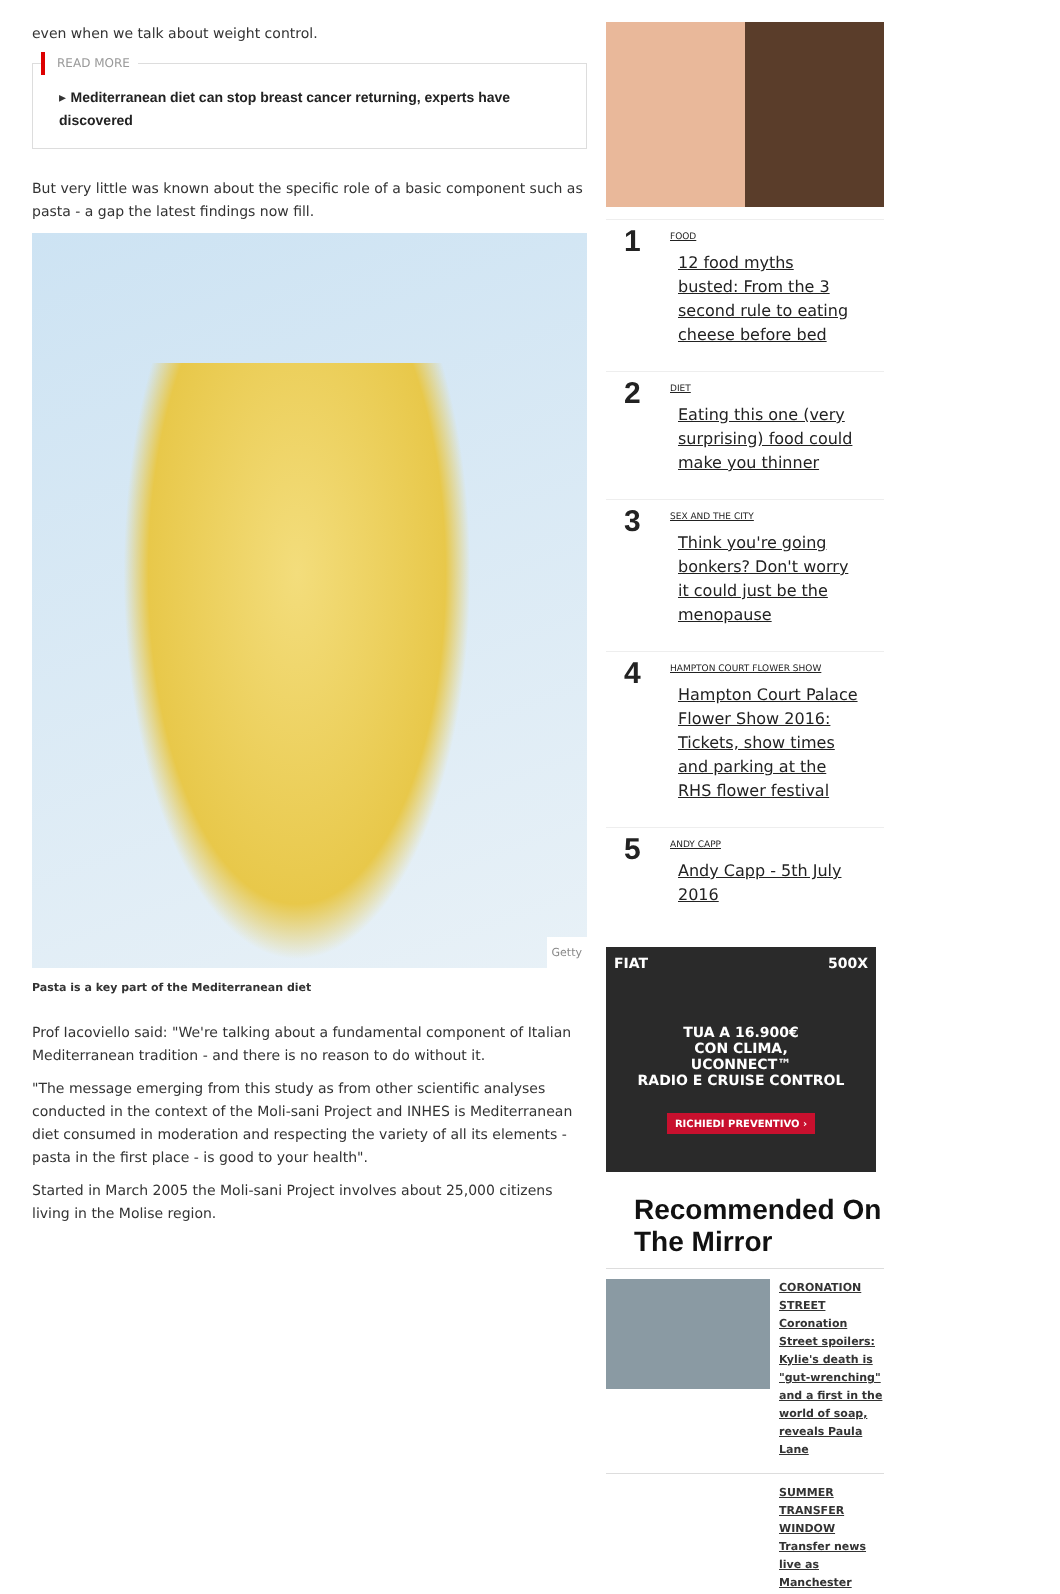even when we talk about weight control.
READ MORE
▸ Mediterranean diet can stop breast cancer returning, experts have discovered
But very little was known about the specific role of a basic component such as pasta - a gap the latest findings now fill.
Getty
Pasta is a key part of the Mediterranean diet
Prof Iacoviello said: "We're talking about a fundamental component of Italian Mediterranean tradition - and there is no reason to do without it.
"The message emerging from this study as from other scientific analyses conducted in the context of the Moli-sani Project and INHES is Mediterranean diet consumed in moderation and respecting the variety of all its elements - pasta in the first place - is good to your health".
Started in March 2005 the Moli-sani Project involves about 25,000 citizens living in the Molise region.
1
FOOD
12 food myths busted: From the 3 second rule to eating cheese before bed
2
DIET
Eating this one (very surprising) food could make you thinner
3
SEX AND THE CITY
Think you're going bonkers? Don't worry it could just be the menopause
4
HAMPTON COURT FLOWER SHOW
Hampton Court Palace Flower Show 2016: Tickets, show times and parking at the RHS flower festival
5
ANDY CAPP
Andy Capp - 5th July 2016
FIAT 500X
TUA A 16.900€
CON CLIMA,
UCONNECT™
RADIO E CRUISE CONTROL
RICHIEDI PREVENTIVO ›
Recommended On The Mirror
CORONATION STREET
Coronation Street spoilers: Kylie's death is "gut-wrenching" and a first in the world of soap, reveals Paula Lane
SUMMER TRANSFER WINDOW
Transfer news live as Manchester